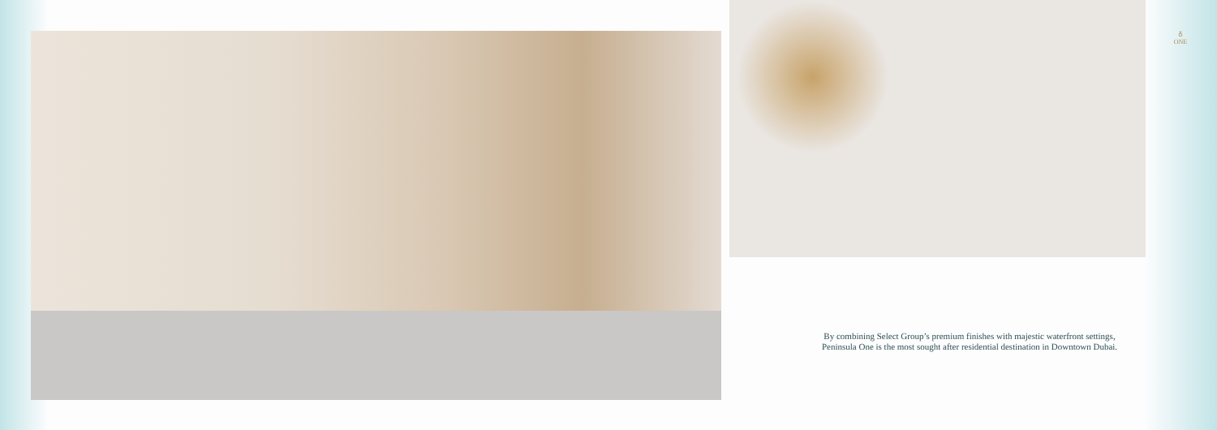♁
ONE
By combining Select Group’s premium finishes with majestic waterfront settings,
Peninsula One is the most sought after residential destination in Downtown Dubai.